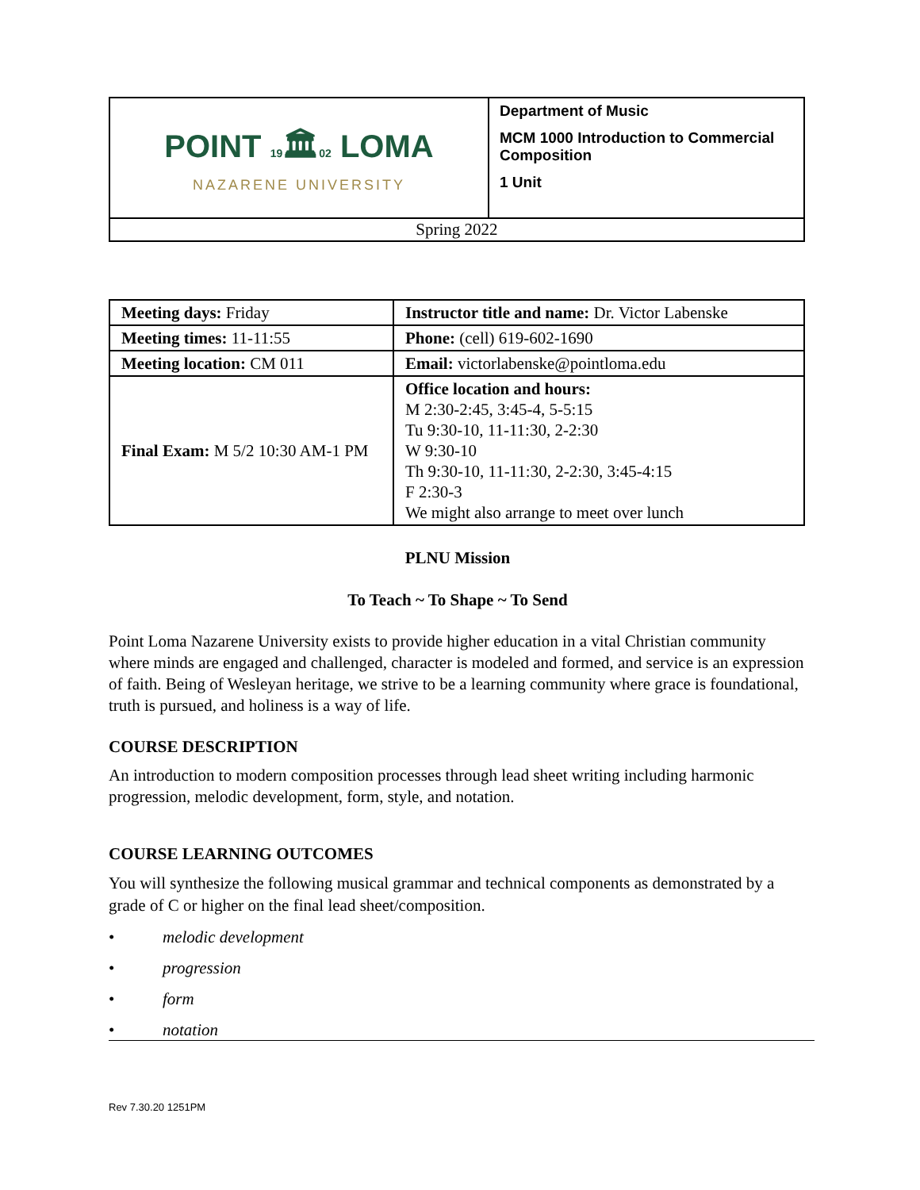| POINT 19 🏛 02 LOMA NAZARENE UNIVERSITY | Department of Music MCM 1000 Introduction to Commercial Composition 1 Unit |
| Spring 2022 | |
| Meeting days: Friday | Instructor title and name: Dr. Victor Labenske |
| Meeting times: 11-11:55 | Phone: (cell) 619-602-1690 |
| Meeting location: CM 011 | Email: victorlabenske@pointloma.edu |
| Final Exam: M 5/2 10:30 AM-1 PM | Office location and hours: M 2:30-2:45, 3:45-4, 5-5:15 Tu 9:30-10, 11-11:30, 2-2:30 W 9:30-10 Th 9:30-10, 11-11:30, 2-2:30, 3:45-4:15 F 2:30-3 We might also arrange to meet over lunch |
PLNU Mission
To Teach ~ To Shape ~ To Send
Point Loma Nazarene University exists to provide higher education in a vital Christian community where minds are engaged and challenged, character is modeled and formed, and service is an expression of faith. Being of Wesleyan heritage, we strive to be a learning community where grace is foundational, truth is pursued, and holiness is a way of life.
COURSE DESCRIPTION
An introduction to modern composition processes through lead sheet writing including harmonic progression, melodic development, form, style, and notation.
COURSE LEARNING OUTCOMES
You will synthesize the following musical grammar and technical components as demonstrated by a grade of C or higher on the final lead sheet/composition.
• melodic development
• progression
• form
• notation
Rev 7.30.20 1251PM